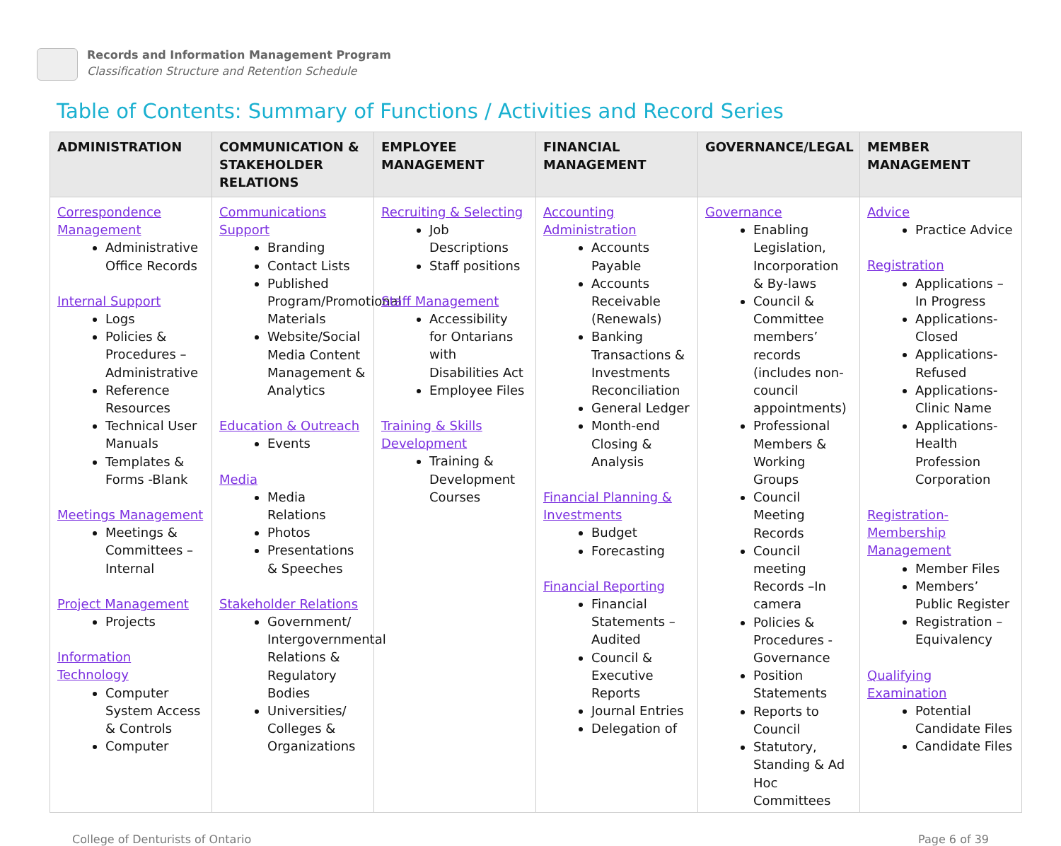Records and Information Management Program
Classification Structure and Retention Schedule
Table of Contents: Summary of Functions / Activities and Record Series
| ADMINISTRATION | COMMUNICATION & STAKEHOLDER RELATIONS | EMPLOYEE MANAGEMENT | FINANCIAL MANAGEMENT | GOVERNANCE/LEGAL | MEMBER MANAGEMENT |
| --- | --- | --- | --- | --- | --- |
| Correspondence Management Administrative Office Records Internal Support Logs Policies & Procedures – Administrative Reference Resources Technical User Manuals Templates & Forms -Blank Meetings Management Meetings & Committees – Internal Project Management Projects Information Technology Computer System Access & Controls Computer | Communications Support Branding Contact Lists Published Program/Promotional Materials Website/Social Media Content Management & Analytics Education & Outreach Events Media Media Relations Photos Presentations & Speeches Stakeholder Relations Government/ Intergovernmental Relations & Regulatory Bodies Universities/ Colleges & Organizations | Recruiting & Selecting Job Descriptions Staff positions Staff Management Accessibility for Ontarians with Disabilities Act Employee Files Training & Skills Development Training & Development Courses | Accounting Administration Accounts Payable Accounts Receivable (Renewals) Banking Transactions & Investments Reconciliation General Ledger Month-end Closing & Analysis Financial Planning & Investments Budget Forecasting Financial Reporting Financial Statements – Audited Council & Executive Reports Journal Entries Delegation of | Governance Enabling Legislation, Incorporation & By-laws Council & Committee members’ records (includes non-council appointments) Professional Members & Working Groups Council Meeting Records Council meeting Records –In camera Policies & Procedures - Governance Position Statements Reports to Council Statutory, Standing & Ad Hoc Committees | Advice Practice Advice Registration Applications –In Progress Applications-Closed Applications-Refused Applications-Clinic Name Applications-Health Profession Corporation Registration-Membership Management Member Files Members’ Public Register Registration – Equivalency Qualifying Examination Potential Candidate Files Candidate Files |
College of Denturists of Ontario Page 6 of 39